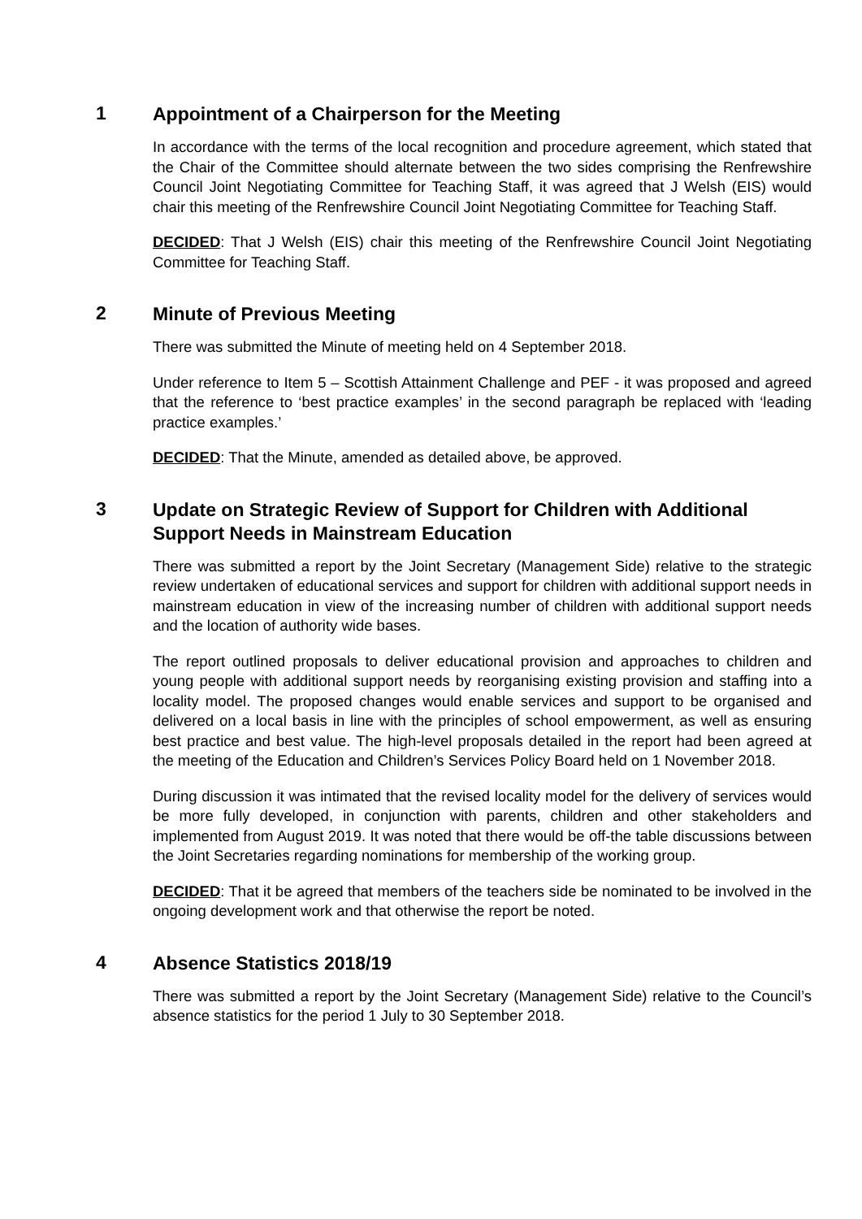1
Appointment of a Chairperson for the Meeting
In accordance with the terms of the local recognition and procedure agreement, which stated that the Chair of the Committee should alternate between the two sides comprising the Renfrewshire Council Joint Negotiating Committee for Teaching Staff, it was agreed that J Welsh (EIS) would chair this meeting of the Renfrewshire Council Joint Negotiating Committee for Teaching Staff.
DECIDED: That J Welsh (EIS) chair this meeting of the Renfrewshire Council Joint Negotiating Committee for Teaching Staff.
2
Minute of Previous Meeting
There was submitted the Minute of meeting held on 4 September 2018.
Under reference to Item 5 – Scottish Attainment Challenge and PEF - it was proposed and agreed that the reference to ‘best practice examples’ in the second paragraph be replaced with ‘leading practice examples.’
DECIDED: That the Minute, amended as detailed above, be approved.
3
Update on Strategic Review of Support for Children with Additional Support Needs in Mainstream Education
There was submitted a report by the Joint Secretary (Management Side) relative to the strategic review undertaken of educational services and support for children with additional support needs in mainstream education in view of the increasing number of children with additional support needs and the location of authority wide bases.
The report outlined proposals to deliver educational provision and approaches to children and young people with additional support needs by reorganising existing provision and staffing into a locality model. The proposed changes would enable services and support to be organised and delivered on a local basis in line with the principles of school empowerment, as well as ensuring best practice and best value. The high-level proposals detailed in the report had been agreed at the meeting of the Education and Children’s Services Policy Board held on 1 November 2018.
During discussion it was intimated that the revised locality model for the delivery of services would be more fully developed, in conjunction with parents, children and other stakeholders and implemented from August 2019. It was noted that there would be off-the table discussions between the Joint Secretaries regarding nominations for membership of the working group.
DECIDED: That it be agreed that members of the teachers side be nominated to be involved in the ongoing development work and that otherwise the report be noted.
4
Absence Statistics 2018/19
There was submitted a report by the Joint Secretary (Management Side) relative to the Council’s absence statistics for the period 1 July to 30 September 2018.